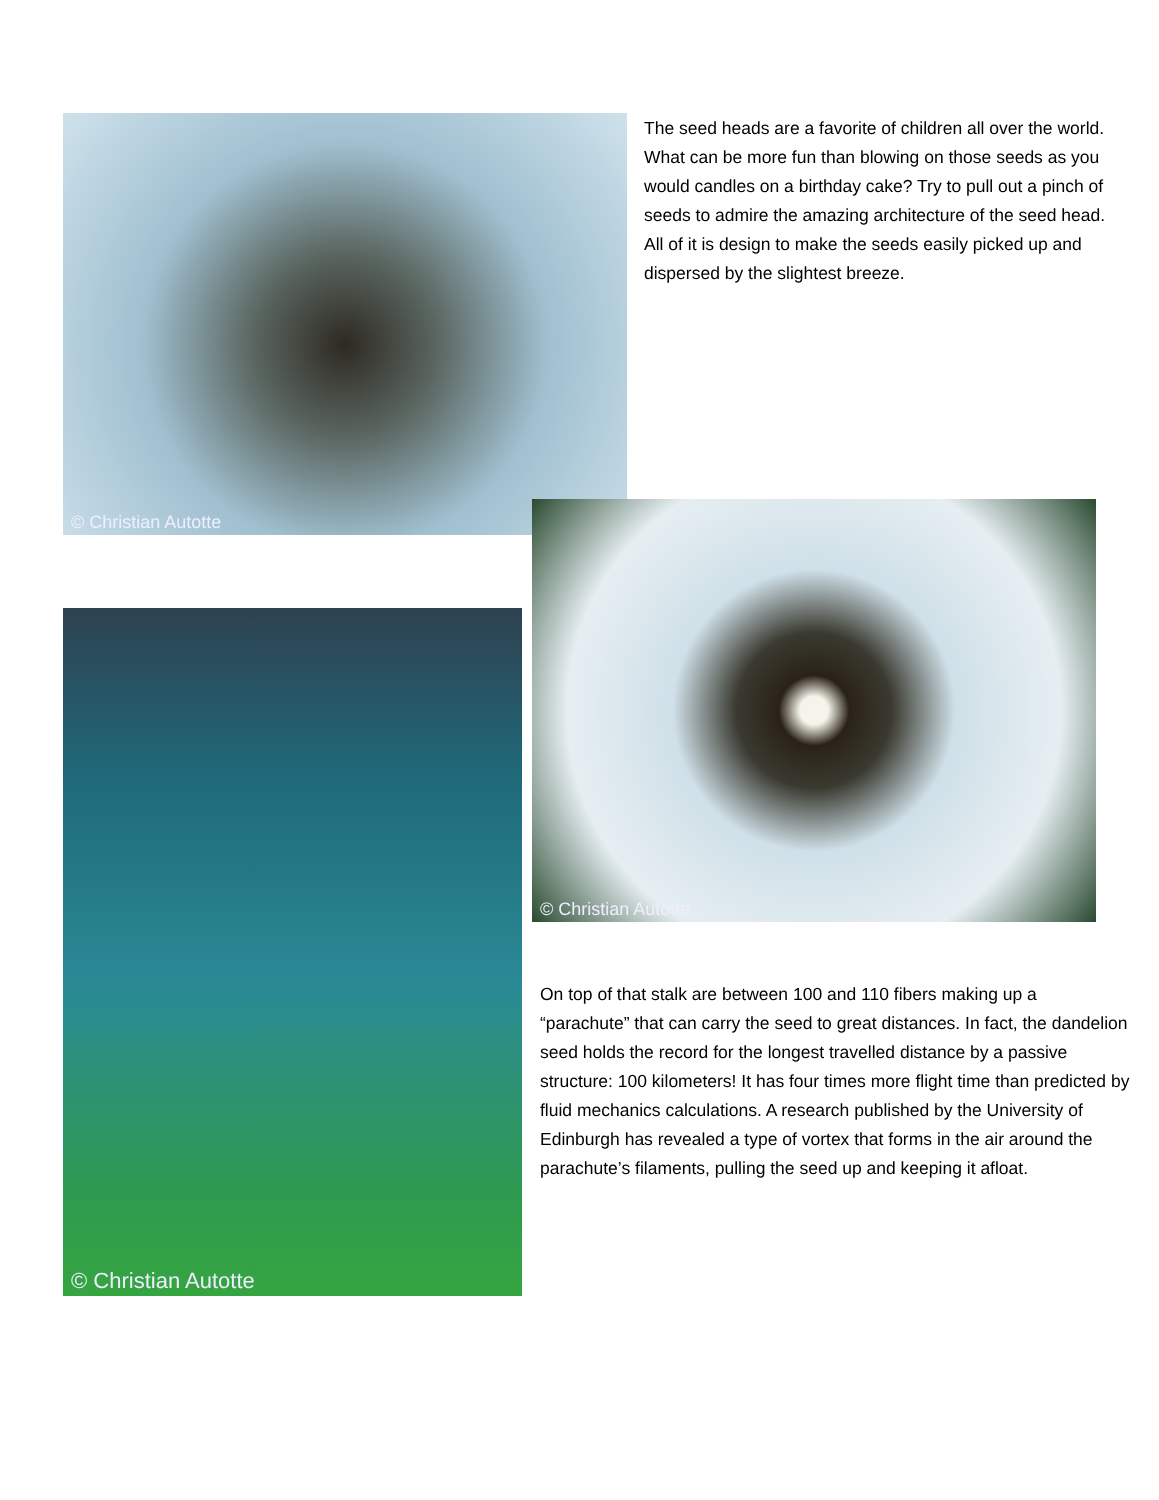© Christian Autotte
The seed heads are a favorite of children all over the world. What can be more fun than blowing on those seeds as you would candles on a birthday cake? Try to pull out a pinch of seeds to admire the amazing architecture of the seed head. All of it is design to make the seeds easily picked up and dispersed by the slightest breeze.
© Christian Autotte
© Christian Autotte
On top of that stalk are between 100 and 110 fibers making up a “parachute” that can carry the seed to great distances. In fact, the dandelion seed holds the record for the longest travelled distance by a passive structure: 100 kilometers! It has four times more flight time than predicted by fluid mechanics calculations. A research published by the University of Edinburgh has revealed a type of vortex that forms in the air around the parachute’s filaments, pulling the seed up and keeping it afloat.